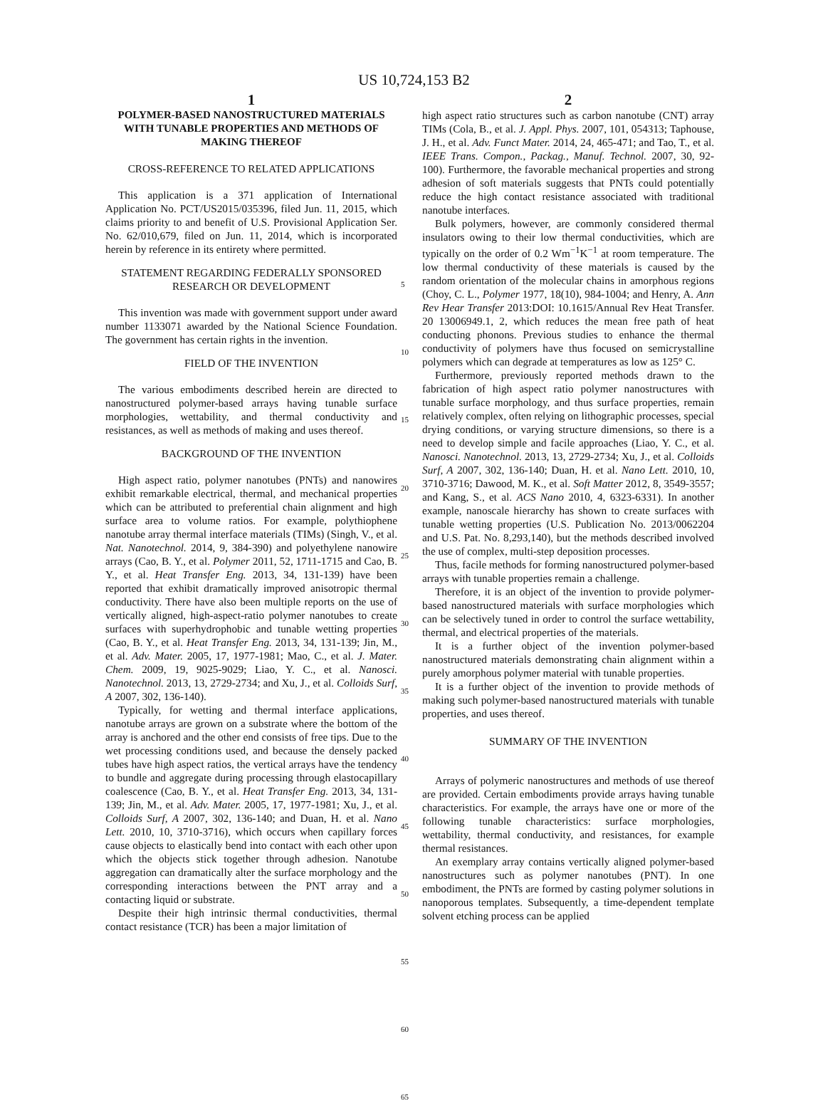US 10,724,153 B2
1
POLYMER-BASED NANOSTRUCTURED MATERIALS WITH TUNABLE PROPERTIES AND METHODS OF MAKING THEREOF
CROSS-REFERENCE TO RELATED APPLICATIONS
This application is a 371 application of International Application No. PCT/US2015/035396, filed Jun. 11, 2015, which claims priority to and benefit of U.S. Provisional Application Ser. No. 62/010,679, filed on Jun. 11, 2014, which is incorporated herein by reference in its entirety where permitted.
STATEMENT REGARDING FEDERALLY SPONSORED RESEARCH OR DEVELOPMENT
This invention was made with government support under award number 1133071 awarded by the National Science Foundation. The government has certain rights in the invention.
FIELD OF THE INVENTION
The various embodiments described herein are directed to nanostructured polymer-based arrays having tunable surface morphologies, wettability, and thermal conductivity and resistances, as well as methods of making and uses thereof.
BACKGROUND OF THE INVENTION
High aspect ratio, polymer nanotubes (PNTs) and nanowires exhibit remarkable electrical, thermal, and mechanical properties which can be attributed to preferential chain alignment and high surface area to volume ratios. For example, polythiophene nanotube array thermal interface materials (TIMs) (Singh, V., et al. Nat. Nanotechnol. 2014, 9, 384-390) and polyethylene nanowire arrays (Cao, B. Y., et al. Polymer 2011, 52, 1711-1715 and Cao, B. Y., et al. Heat Transfer Eng. 2013, 34, 131-139) have been reported that exhibit dramatically improved anisotropic thermal conductivity. There have also been multiple reports on the use of vertically aligned, high-aspect-ratio polymer nanotubes to create surfaces with superhydrophobic and tunable wetting properties (Cao, B. Y., et al. Heat Transfer Eng. 2013, 34, 131-139; Jin, M., et al. Adv. Mater. 2005, 17, 1977-1981; Mao, C., et al. J. Mater. Chem. 2009, 19, 9025-9029; Liao, Y. C., et al. Nanosci. Nanotechnol. 2013, 13, 2729-2734; and Xu, J., et al. Colloids Surf, A 2007, 302, 136-140).
Typically, for wetting and thermal interface applications, nanotube arrays are grown on a substrate where the bottom of the array is anchored and the other end consists of free tips. Due to the wet processing conditions used, and because the densely packed tubes have high aspect ratios, the vertical arrays have the tendency to bundle and aggregate during processing through elastocapillary coalescence (Cao, B. Y., et al. Heat Transfer Eng. 2013, 34, 131-139; Jin, M., et al. Adv. Mater. 2005, 17, 1977-1981; Xu, J., et al. Colloids Surf, A 2007, 302, 136-140; and Duan, H. et al. Nano Lett. 2010, 10, 3710-3716), which occurs when capillary forces cause objects to elastically bend into contact with each other upon which the objects stick together through adhesion. Nanotube aggregation can dramatically alter the surface morphology and the corresponding interactions between the PNT array and a contacting liquid or substrate.
Despite their high intrinsic thermal conductivities, thermal contact resistance (TCR) has been a major limitation of
5
10
15
20
25
30
35
40
45
50
55
60
65
2
high aspect ratio structures such as carbon nanotube (CNT) array TIMs (Cola, B., et al. J. Appl. Phys. 2007, 101, 054313; Taphouse, J. H., et al. Adv. Funct Mater. 2014, 24, 465-471; and Tao, T., et al. IEEE Trans. Compon., Packag., Manuf. Technol. 2007, 30, 92-100). Furthermore, the favorable mechanical properties and strong adhesion of soft materials suggests that PNTs could potentially reduce the high contact resistance associated with traditional nanotube interfaces.
Bulk polymers, however, are commonly considered thermal insulators owing to their low thermal conductivities, which are typically on the order of 0.2 Wm<sup>−1</sup>K<sup>−1</sup> at room temperature. The low thermal conductivity of these materials is caused by the random orientation of the molecular chains in amorphous regions (Choy, C. L., Polymer 1977, 18(10), 984-1004; and Henry, A. Ann Rev Hear Transfer 2013:DOI: 10.1615/Annual Rev Heat Transfer. 20 13006949.1, 2, which reduces the mean free path of heat conducting phonons. Previous studies to enhance the thermal conductivity of polymers have thus focused on semicrystalline polymers which can degrade at temperatures as low as 125° C.
Furthermore, previously reported methods drawn to the fabrication of high aspect ratio polymer nanostructures with tunable surface morphology, and thus surface properties, remain relatively complex, often relying on lithographic processes, special drying conditions, or varying structure dimensions, so there is a need to develop simple and facile approaches (Liao, Y. C., et al. Nanosci. Nanotechnol. 2013, 13, 2729-2734; Xu, J., et al. Colloids Surf, A 2007, 302, 136-140; Duan, H. et al. Nano Lett. 2010, 10, 3710-3716; Dawood, M. K., et al. Soft Matter 2012, 8, 3549-3557; and Kang, S., et al. ACS Nano 2010, 4, 6323-6331). In another example, nanoscale hierarchy has shown to create surfaces with tunable wetting properties (U.S. Publication No. 2013/0062204 and U.S. Pat. No. 8,293,140), but the methods described involved the use of complex, multi-step deposition processes.
Thus, facile methods for forming nanostructured polymer-based arrays with tunable properties remain a challenge.
Therefore, it is an object of the invention to provide polymer-based nanostructured materials with surface morphologies which can be selectively tuned in order to control the surface wettability, thermal, and electrical properties of the materials.
It is a further object of the invention polymer-based nanostructured materials demonstrating chain alignment within a purely amorphous polymer material with tunable properties.
It is a further object of the invention to provide methods of making such polymer-based nanostructured materials with tunable properties, and uses thereof.
SUMMARY OF THE INVENTION
Arrays of polymeric nanostructures and methods of use thereof are provided. Certain embodiments provide arrays having tunable characteristics. For example, the arrays have one or more of the following tunable characteristics: surface morphologies, wettability, thermal conductivity, and resistances, for example thermal resistances.
An exemplary array contains vertically aligned polymer-based nanostructures such as polymer nanotubes (PNT). In one embodiment, the PNTs are formed by casting polymer solutions in nanoporous templates. Subsequently, a time-dependent template solvent etching process can be applied